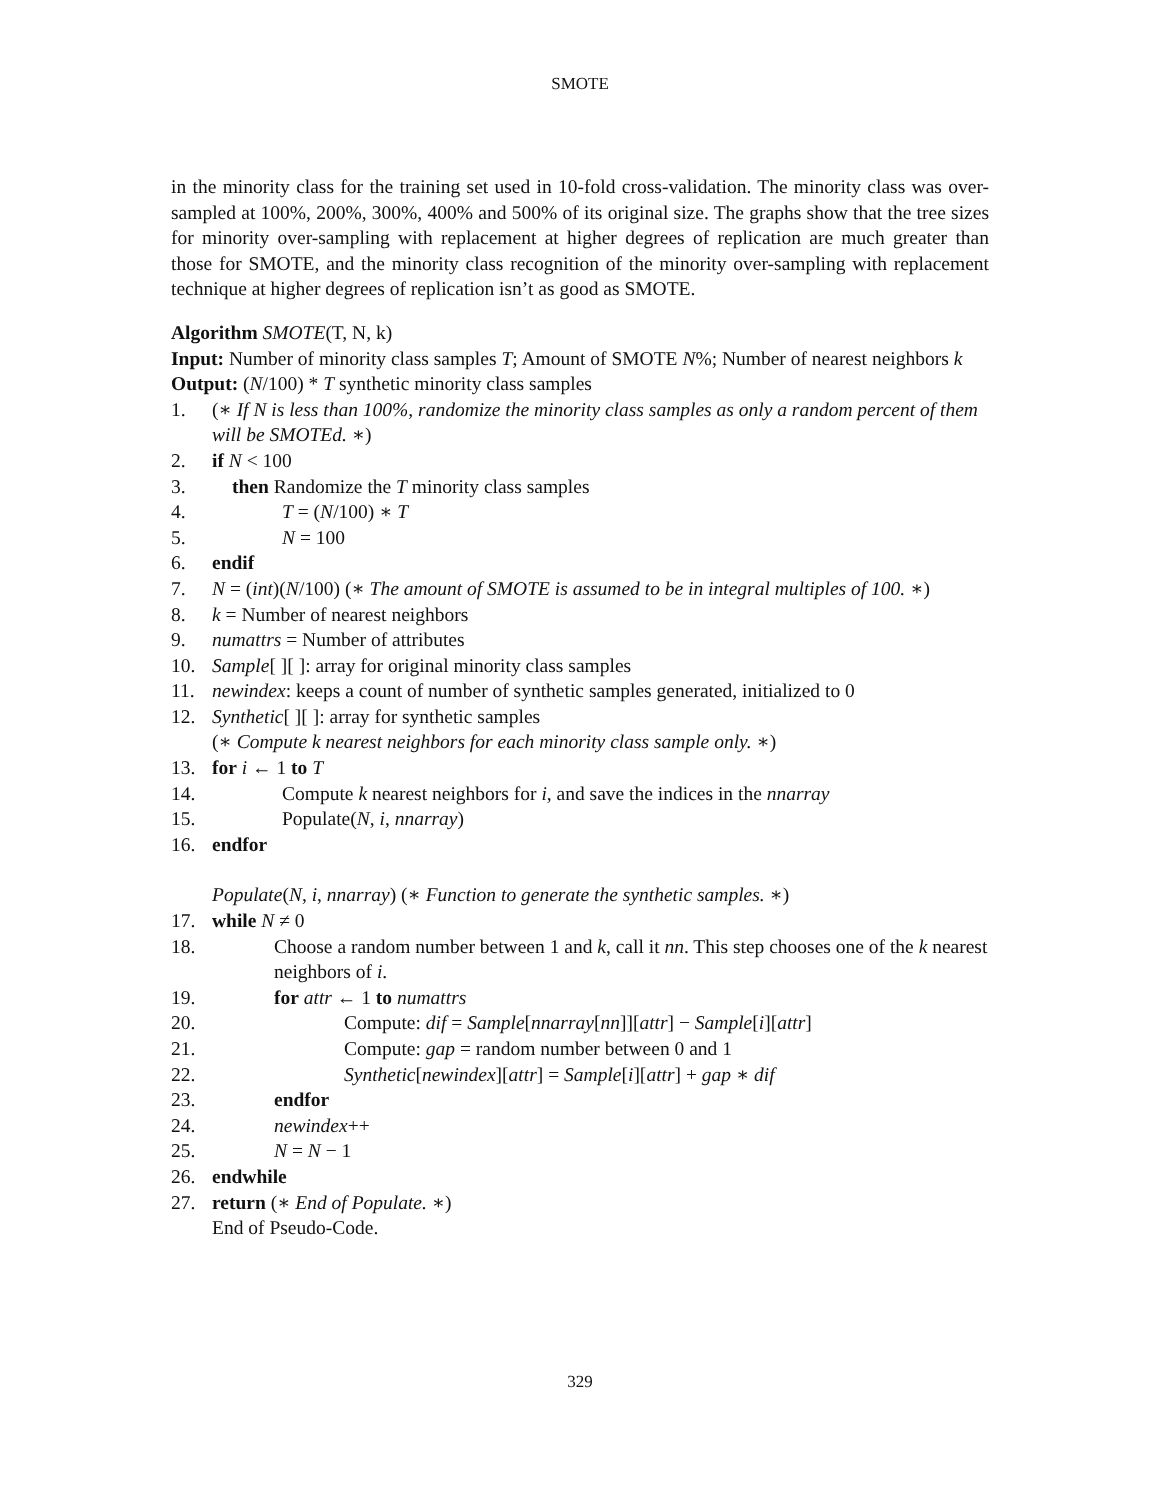SMOTE
in the minority class for the training set used in 10-fold cross-validation. The minority class was over-sampled at 100%, 200%, 300%, 400% and 500% of its original size. The graphs show that the tree sizes for minority over-sampling with replacement at higher degrees of replication are much greater than those for SMOTE, and the minority class recognition of the minority over-sampling with replacement technique at higher degrees of replication isn’t as good as SMOTE.
Algorithm SMOTE(T, N, k)
Input: Number of minority class samples T; Amount of SMOTE N%; Number of nearest neighbors k
Output: (N/100) * T synthetic minority class samples
1. (∗ If N is less than 100%, randomize the minority class samples as only a random percent of them will be SMOTEd. ∗)
2. if N < 100
3. then Randomize the T minority class samples
4. T = (N/100) ∗ T
5. N = 100
6. endif
7. N = (int)(N/100) (∗ The amount of SMOTE is assumed to be in integral multiples of 100. ∗)
8. k = Number of nearest neighbors
9. numattrs = Number of attributes
10. Sample[ ][ ]: array for original minority class samples
11. newindex: keeps a count of number of synthetic samples generated, initialized to 0
12. Synthetic[ ][ ]: array for synthetic samples
(∗ Compute k nearest neighbors for each minority class sample only. ∗)
13. for i ← 1 to T
14. Compute k nearest neighbors for i, and save the indices in the nnarray
15. Populate(N, i, nnarray)
16. endfor
Populate(N, i, nnarray) (∗ Function to generate the synthetic samples. ∗)
17. while N ≠ 0
18. Choose a random number between 1 and k, call it nn. This step chooses one of the k nearest neighbors of i.
19. for attr ← 1 to numattrs
20. Compute: dif = Sample[nnarray[nn]][attr] − Sample[i][attr]
21. Compute: gap = random number between 0 and 1
22. Synthetic[newindex][attr] = Sample[i][attr] + gap ∗ dif
23. endfor
24. newindex++
25. N = N − 1
26. endwhile
27. return (∗ End of Populate. ∗)
End of Pseudo-Code.
329